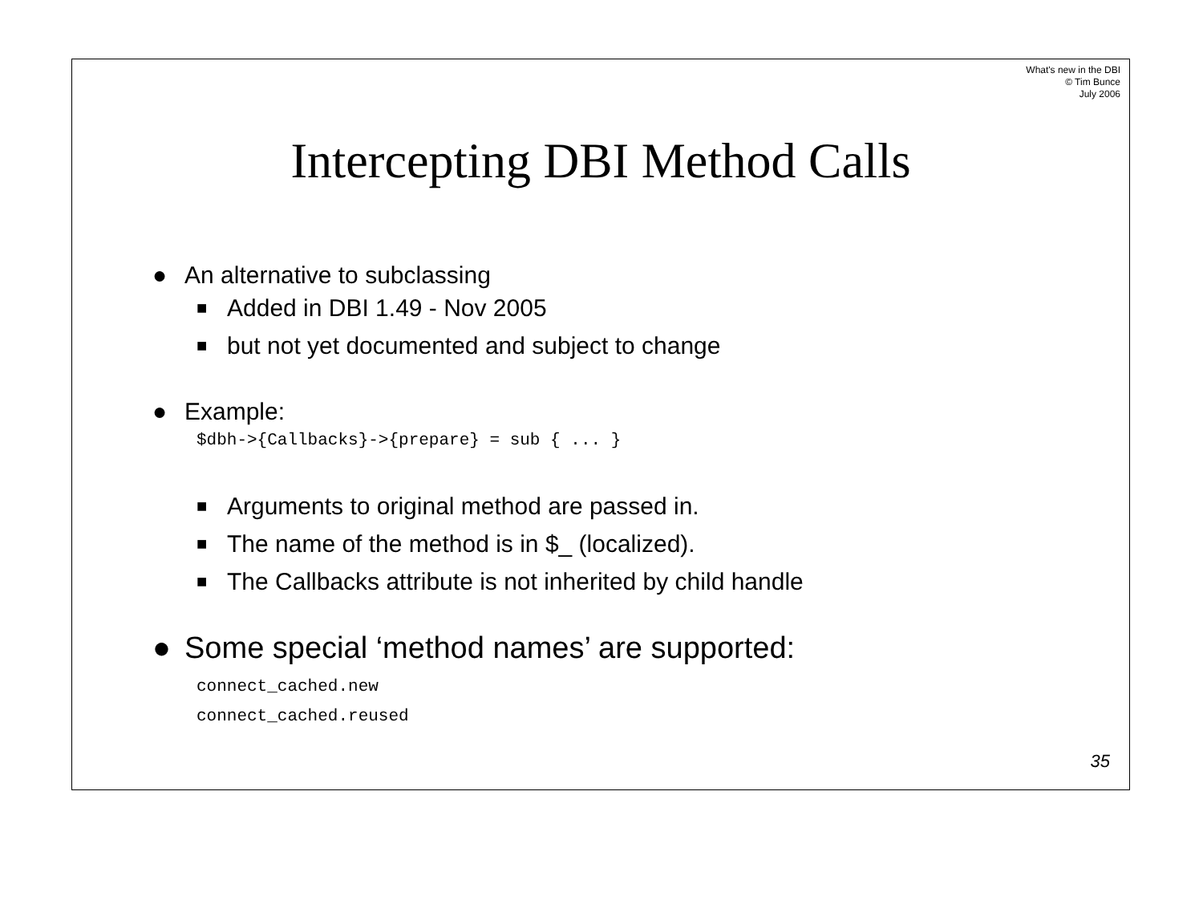What's new in the DBI
© Tim Bunce
July 2006
Intercepting DBI Method Calls
● An alternative to subclassing
■ Added in DBI 1.49 - Nov 2005
■ but not yet documented and subject to change
● Example:
$dbh->{Callbacks}->{prepare} = sub { ... }
■ Arguments to original method are passed in.
■ The name of the method is in $_ (localized).
■ The Callbacks attribute is not inherited by child handle
● Some special ‘method names’ are supported:
connect_cached.new
connect_cached.reused
35